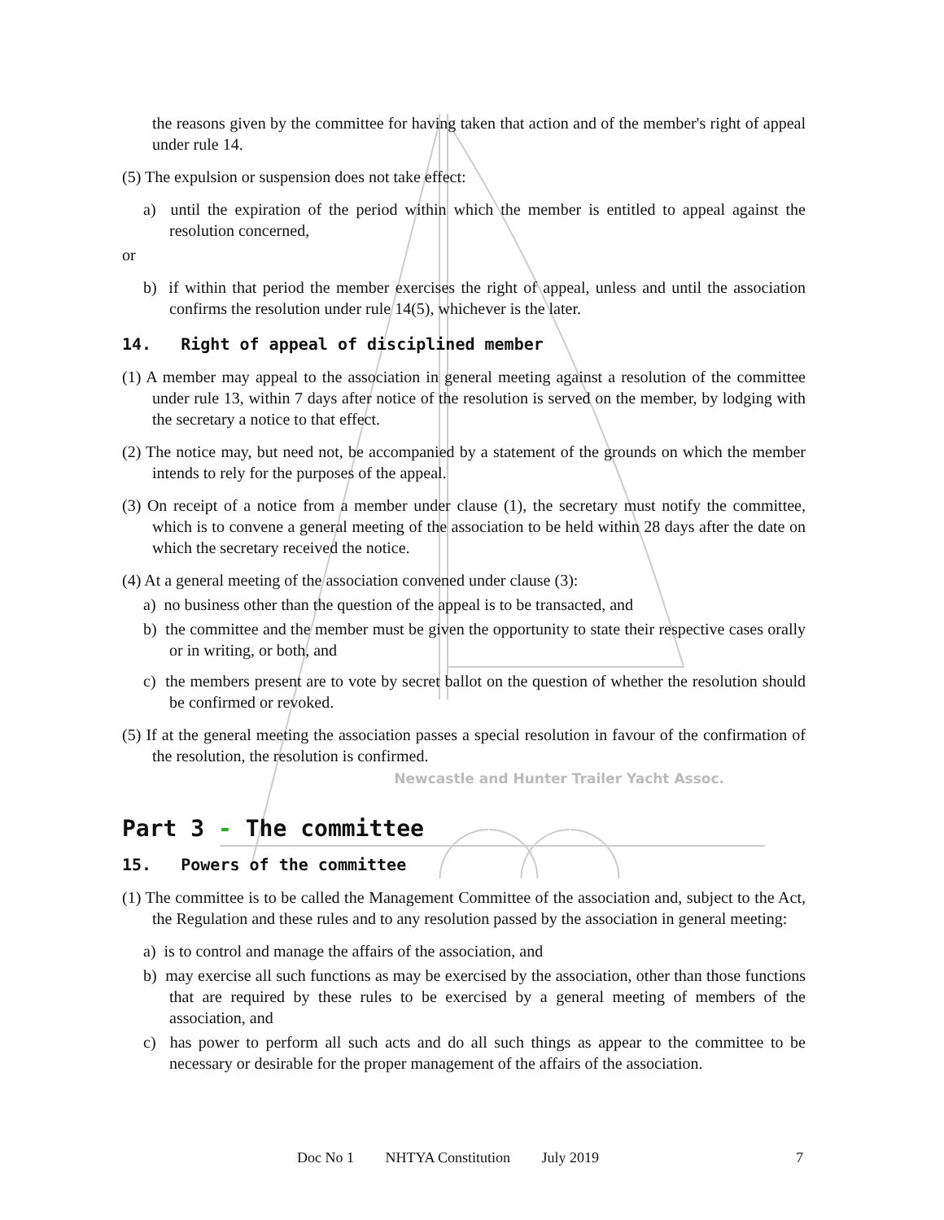the reasons given by the committee for having taken that action and of the member's right of appeal under rule 14.
(5) The expulsion or suspension does not take effect:
a) until the expiration of the period within which the member is entitled to appeal against the resolution concerned,
or
b) if within that period the member exercises the right of appeal, unless and until the association confirms the resolution under rule 14(5), whichever is the later.
14. Right of appeal of disciplined member
(1) A member may appeal to the association in general meeting against a resolution of the committee under rule 13, within 7 days after notice of the resolution is served on the member, by lodging with the secretary a notice to that effect.
(2) The notice may, but need not, be accompanied by a statement of the grounds on which the member intends to rely for the purposes of the appeal.
(3) On receipt of a notice from a member under clause (1), the secretary must notify the committee, which is to convene a general meeting of the association to be held within 28 days after the date on which the secretary received the notice.
(4) At a general meeting of the association convened under clause (3):
a) no business other than the question of the appeal is to be transacted, and
b) the committee and the member must be given the opportunity to state their respective cases orally or in writing, or both, and
c) the members present are to vote by secret ballot on the question of whether the resolution should be confirmed or revoked.
(5) If at the general meeting the association passes a special resolution in favour of the confirmation of the resolution, the resolution is confirmed.
Newcastle and Hunter Trailer Yacht Assoc.
Part 3 - The committee
15. Powers of the committee
(1) The committee is to be called the Management Committee of the association and, subject to the Act, the Regulation and these rules and to any resolution passed by the association in general meeting:
a) is to control and manage the affairs of the association, and
b) may exercise all such functions as may be exercised by the association, other than those functions that are required by these rules to be exercised by a general meeting of members of the association, and
c) has power to perform all such acts and do all such things as appear to the committee to be necessary or desirable for the proper management of the affairs of the association.
Doc No 1 NHTYA Constitution July 2019 7